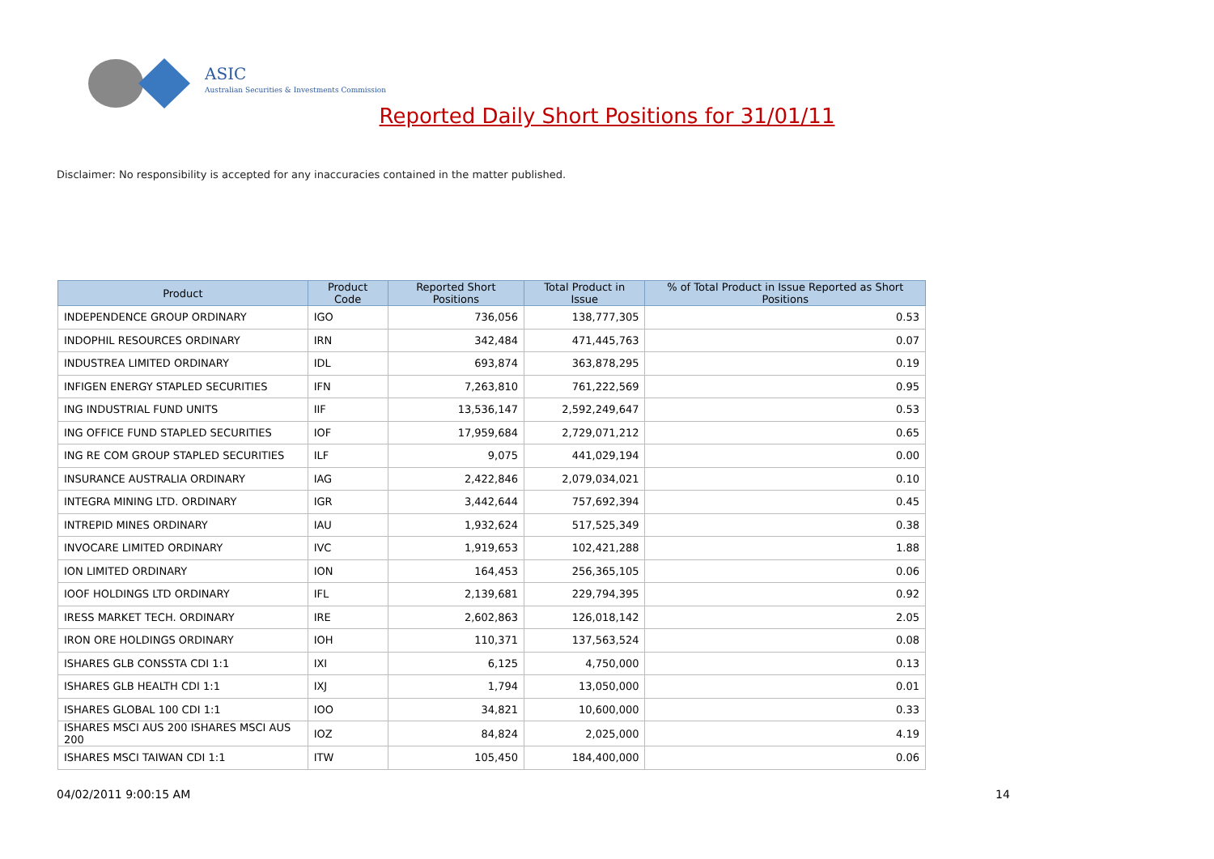ASIC
Australian Securities & Investments Commission
Reported Daily Short Positions for 31/01/11
Disclaimer: No responsibility is accepted for any inaccuracies contained in the matter published.
| Product | Product Code | Reported Short Positions | Total Product in Issue | % of Total Product in Issue Reported as Short Positions |
| --- | --- | --- | --- | --- |
| INDEPENDENCE GROUP ORDINARY | IGO | 736,056 | 138,777,305 | 0.53 |
| INDOPHIL RESOURCES ORDINARY | IRN | 342,484 | 471,445,763 | 0.07 |
| INDUSTREA LIMITED ORDINARY | IDL | 693,874 | 363,878,295 | 0.19 |
| INFIGEN ENERGY STAPLED SECURITIES | IFN | 7,263,810 | 761,222,569 | 0.95 |
| ING INDUSTRIAL FUND UNITS | IIF | 13,536,147 | 2,592,249,647 | 0.53 |
| ING OFFICE FUND STAPLED SECURITIES | IOF | 17,959,684 | 2,729,071,212 | 0.65 |
| ING RE COM GROUP STAPLED SECURITIES | ILF | 9,075 | 441,029,194 | 0.00 |
| INSURANCE AUSTRALIA ORDINARY | IAG | 2,422,846 | 2,079,034,021 | 0.10 |
| INTEGRA MINING LTD. ORDINARY | IGR | 3,442,644 | 757,692,394 | 0.45 |
| INTREPID MINES ORDINARY | IAU | 1,932,624 | 517,525,349 | 0.38 |
| INVOCARE LIMITED ORDINARY | IVC | 1,919,653 | 102,421,288 | 1.88 |
| ION LIMITED ORDINARY | ION | 164,453 | 256,365,105 | 0.06 |
| IOOF HOLDINGS LTD ORDINARY | IFL | 2,139,681 | 229,794,395 | 0.92 |
| IRESS MARKET TECH. ORDINARY | IRE | 2,602,863 | 126,018,142 | 2.05 |
| IRON ORE HOLDINGS ORDINARY | IOH | 110,371 | 137,563,524 | 0.08 |
| ISHARES GLB CONSSTA CDI 1:1 | IXI | 6,125 | 4,750,000 | 0.13 |
| ISHARES GLB HEALTH CDI 1:1 | IXJ | 1,794 | 13,050,000 | 0.01 |
| ISHARES GLOBAL 100 CDI 1:1 | IOO | 34,821 | 10,600,000 | 0.33 |
| ISHARES MSCI AUS 200 ISHARES MSCI AUS 200 | IOZ | 84,824 | 2,025,000 | 4.19 |
| ISHARES MSCI TAIWAN CDI 1:1 | ITW | 105,450 | 184,400,000 | 0.06 |
04/02/2011 9:00:15 AM 14